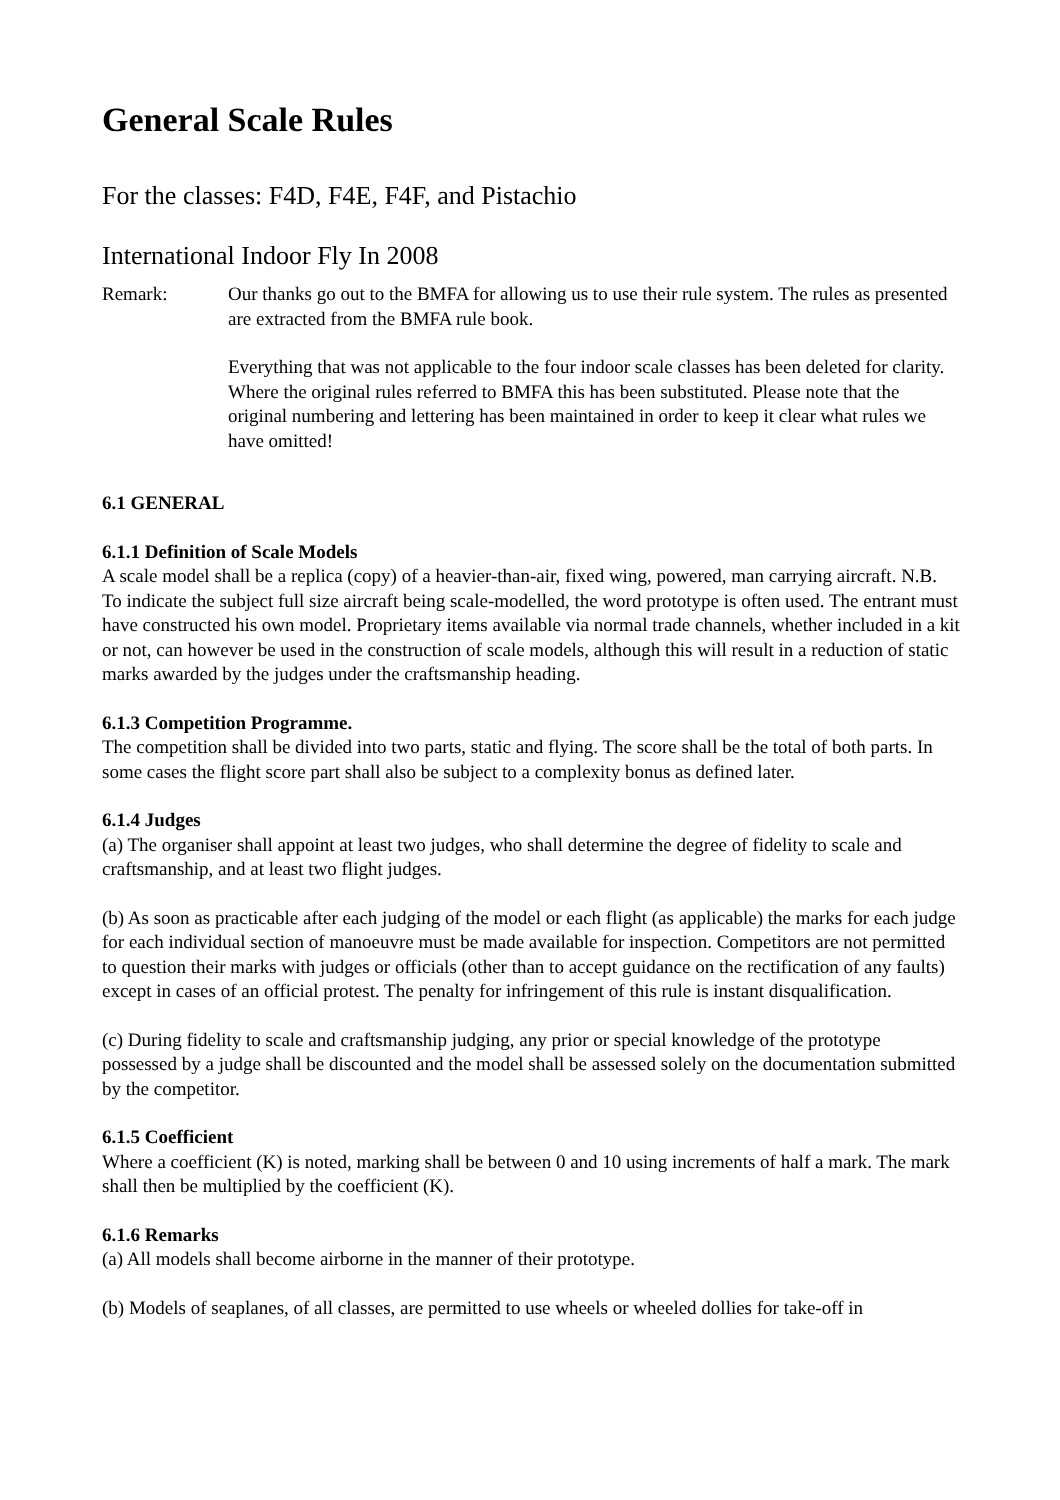General Scale Rules
For the classes: F4D, F4E, F4F, and Pistachio
International Indoor Fly In 2008
Remark: Our thanks go out to the BMFA for allowing us to use their rule system. The rules as presented are extracted from the BMFA rule book.
Everything that was not applicable to the four indoor scale classes has been deleted for clarity. Where the original rules referred to BMFA this has been substituted. Please note that the original numbering and lettering has been maintained in order to keep it clear what rules we have omitted!
6.1 GENERAL
6.1.1 Definition of Scale Models
A scale model shall be a replica (copy) of a heavier-than-air, fixed wing, powered, man carrying aircraft. N.B. To indicate the subject full size aircraft being scale-modelled, the word prototype is often used. The entrant must have constructed his own model. Proprietary items available via normal trade channels, whether included in a kit or not, can however be used in the construction of scale models, although this will result in a reduction of static marks awarded by the judges under the craftsmanship heading.
6.1.3 Competition Programme.
The competition shall be divided into two parts, static and flying. The score shall be the total of both parts. In some cases the flight score part shall also be subject to a complexity bonus as defined later.
6.1.4 Judges
(a) The organiser shall appoint at least two judges, who shall determine the degree of fidelity to scale and craftsmanship, and at least two flight judges.
(b) As soon as practicable after each judging of the model or each flight (as applicable) the marks for each judge for each individual section of manoeuvre must be made available for inspection. Competitors are not permitted to question their marks with judges or officials (other than to accept guidance on the rectification of any faults) except in cases of an official protest. The penalty for infringement of this rule is instant disqualification.
(c) During fidelity to scale and craftsmanship judging, any prior or special knowledge of the prototype possessed by a judge shall be discounted and the model shall be assessed solely on the documentation submitted by the competitor.
6.1.5 Coefficient
Where a coefficient (K) is noted, marking shall be between 0 and 10 using increments of half a mark. The mark shall then be multiplied by the coefficient (K).
6.1.6 Remarks
(a) All models shall become airborne in the manner of their prototype.
(b) Models of seaplanes, of all classes, are permitted to use wheels or wheeled dollies for take-off in